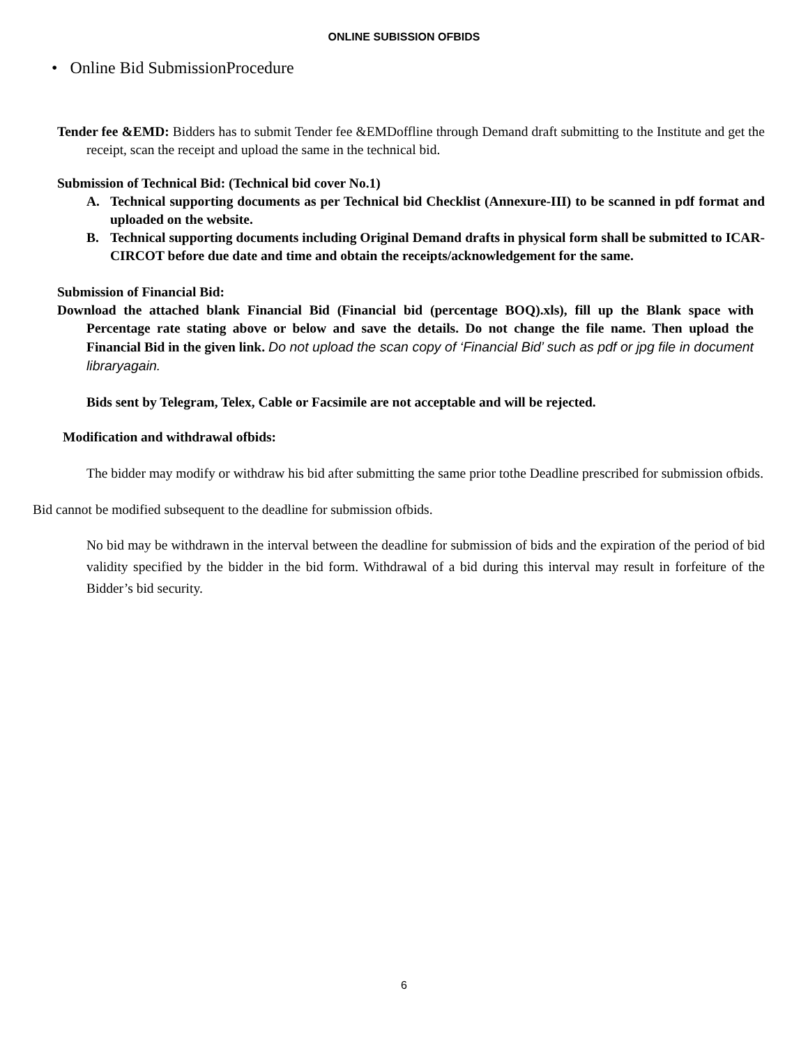ONLINE SUBISSION OFBIDS
• Online Bid SubmissionProcedure
Tender fee &EMD: Bidders has to submit Tender fee &EMDoffline through Demand draft submitting to the Institute and get the receipt, scan the receipt and upload the same in the technical bid.
Submission of Technical Bid: (Technical bid cover No.1)
A. Technical supporting documents as per Technical bid Checklist (Annexure-III) to be scanned in pdf format and uploaded on the website.
B. Technical supporting documents including Original Demand drafts in physical form shall be submitted to ICAR-CIRCOT before due date and time and obtain the receipts/acknowledgement for the same.
Submission of Financial Bid:
Download the attached blank Financial Bid (Financial bid (percentage BOQ).xls), fill up the Blank space with Percentage rate stating above or below and save the details. Do not change the file name. Then upload the Financial Bid in the given link. Do not upload the scan copy of ‘Financial Bid’ such as pdf or jpg file in document libraryagain.
Bids sent by Telegram, Telex, Cable or Facsimile are not acceptable and will be rejected.
Modification and withdrawal ofbids:
The bidder may modify or withdraw his bid after submitting the same prior tothe Deadline prescribed for submission ofbids.
Bid cannot be modified subsequent to the deadline for submission ofbids.
No bid may be withdrawn in the interval between the deadline for submission of bids and the expiration of the period of bid validity specified by the bidder in the bid form. Withdrawal of a bid during this interval may result in forfeiture of the Bidder’s bid security.
6